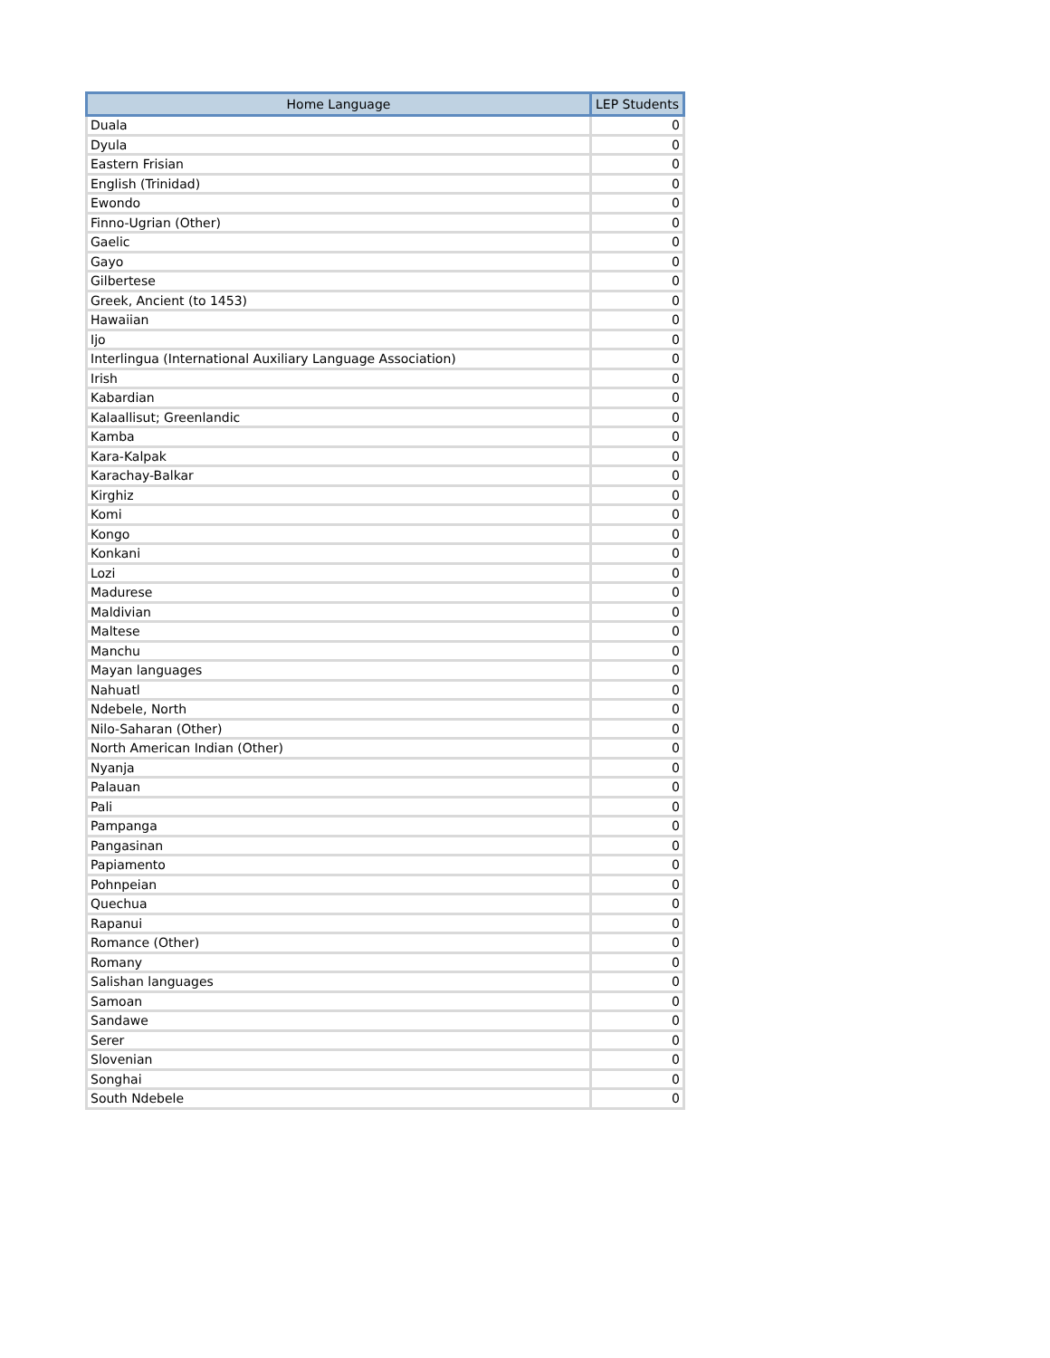| Home Language | LEP Students |
| --- | --- |
| Duala | 0 |
| Dyula | 0 |
| Eastern Frisian | 0 |
| English (Trinidad) | 0 |
| Ewondo | 0 |
| Finno-Ugrian (Other) | 0 |
| Gaelic | 0 |
| Gayo | 0 |
| Gilbertese | 0 |
| Greek, Ancient (to 1453) | 0 |
| Hawaiian | 0 |
| Ijo | 0 |
| Interlingua (International Auxiliary Language Association) | 0 |
| Irish | 0 |
| Kabardian | 0 |
| Kalaallisut; Greenlandic | 0 |
| Kamba | 0 |
| Kara-Kalpak | 0 |
| Karachay-Balkar | 0 |
| Kirghiz | 0 |
| Komi | 0 |
| Kongo | 0 |
| Konkani | 0 |
| Lozi | 0 |
| Madurese | 0 |
| Maldivian | 0 |
| Maltese | 0 |
| Manchu | 0 |
| Mayan languages | 0 |
| Nahuatl | 0 |
| Ndebele, North | 0 |
| Nilo-Saharan (Other) | 0 |
| North American Indian (Other) | 0 |
| Nyanja | 0 |
| Palauan | 0 |
| Pali | 0 |
| Pampanga | 0 |
| Pangasinan | 0 |
| Papiamento | 0 |
| Pohnpeian | 0 |
| Quechua | 0 |
| Rapanui | 0 |
| Romance (Other) | 0 |
| Romany | 0 |
| Salishan languages | 0 |
| Samoan | 0 |
| Sandawe | 0 |
| Serer | 0 |
| Slovenian | 0 |
| Songhai | 0 |
| South Ndebele | 0 |